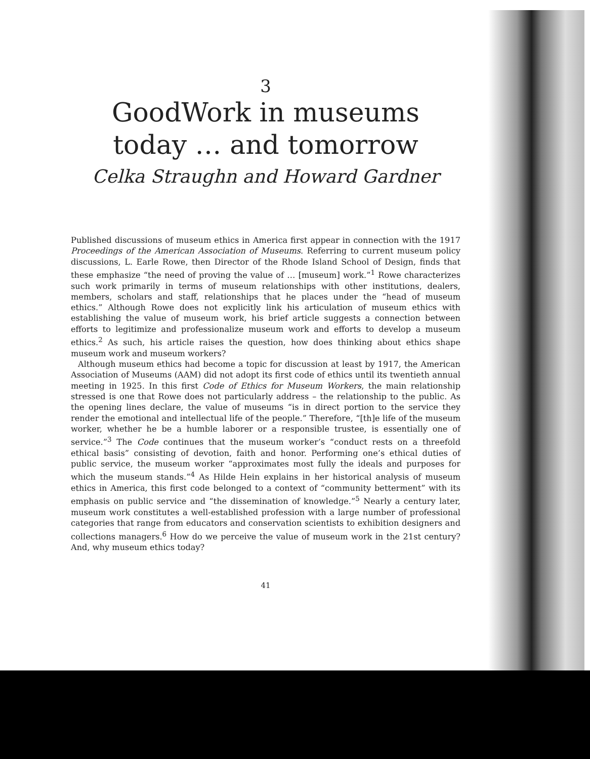3
GoodWork in museums
today … and tomorrow
Celka Straughn and Howard Gardner
Published discussions of museum ethics in America first appear in connection with the 1917 Proceedings of the American Association of Museums. Referring to current museum policy discussions, L. Earle Rowe, then Director of the Rhode Island School of Design, finds that these emphasize “the need of proving the value of … [museum] work.”<sup>1</sup> Rowe characterizes such work primarily in terms of museum relationships with other institutions, dealers, members, scholars and staff, relationships that he places under the “head of museum ethics.” Although Rowe does not explicitly link his articulation of museum ethics with establishing the value of museum work, his brief article suggests a connection between efforts to legitimize and professionalize museum work and efforts to develop a museum ethics.<sup>2</sup> As such, his article raises the question, how does thinking about ethics shape museum work and museum workers?
Although museum ethics had become a topic for discussion at least by 1917, the American Association of Museums (AAM) did not adopt its first code of ethics until its twentieth annual meeting in 1925. In this first Code of Ethics for Museum Workers, the main relationship stressed is one that Rowe does not particularly address – the relationship to the public. As the opening lines declare, the value of museums “is in direct portion to the service they render the emotional and intellectual life of the people.” Therefore, “[th]e life of the museum worker, whether he be a humble laborer or a responsible trustee, is essentially one of service.”<sup>3</sup> The Code continues that the museum worker’s “conduct rests on a threefold ethical basis” consisting of devotion, faith and honor. Performing one’s ethical duties of public service, the museum worker “approximates most fully the ideals and purposes for which the museum stands.”<sup>4</sup> As Hilde Hein explains in her historical analysis of museum ethics in America, this first code belonged to a context of “community betterment” with its emphasis on public service and “the dissemination of knowledge.”<sup>5</sup> Nearly a century later, museum work constitutes a well-established profession with a large number of professional categories that range from educators and conservation scientists to exhibition designers and collections managers.<sup>6</sup> How do we perceive the value of museum work in the 21st century? And, why museum ethics today?
41